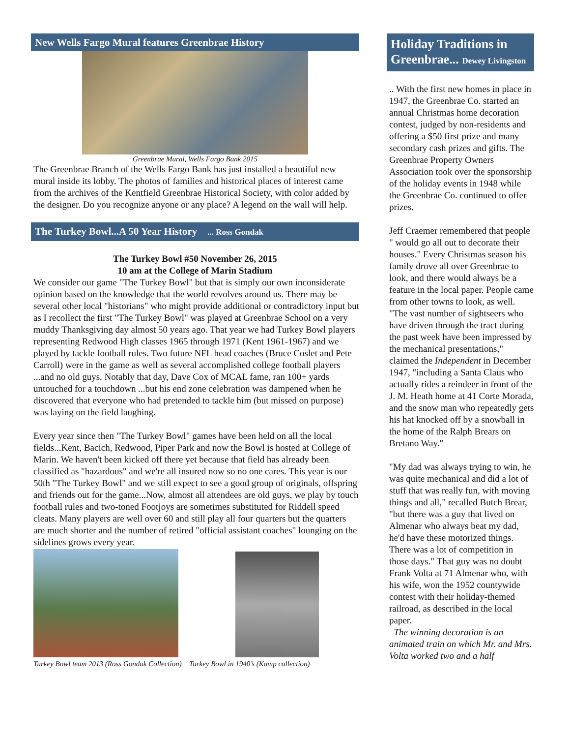New Wells Fargo Mural features Greenbrae History
Greenbrae Mural, Wells Fargo Bank 2015
The Greenbrae Branch of the Wells Fargo Bank has just installed a beautiful new mural inside its lobby. The photos of families and historical places of interest came from the archives of the Kentfield Greenbrae Historical Society, with color added by the designer. Do you recognize anyone or any place? A legend on the wall will help.
The Turkey Bowl...A 50 Year History ... Ross Gondak
The Turkey Bowl #50 November 26, 2015
10 am at the College of Marin Stadium
We consider our game "The Turkey Bowl" but that is simply our own inconsiderate opinion based on the knowledge that the world revolves around us. There may be several other local "historians" who might provide additional or contradictory input but as I recollect the first "The Turkey Bowl" was played at Greenbrae School on a very muddy Thanksgiving day almost 50 years ago. That year we had Turkey Bowl players representing Redwood High classes 1965 through 1971 (Kent 1961-1967) and we played by tackle football rules. Two future NFL head coaches (Bruce Coslet and Pete Carroll) were in the game as well as several accomplished college football players ...and no old guys. Notably that day, Dave Cox of MCAL fame, ran 100+ yards untouched for a touchdown ...but his end zone celebration was dampened when he discovered that everyone who had pretended to tackle him (but missed on purpose) was laying on the field laughing.
Every year since then "The Turkey Bowl" games have been held on all the local fields...Kent, Bacich, Redwood, Piper Park and now the Bowl is hosted at College of Marin. We haven't been kicked off there yet because that field has already been classified as "hazardous" and we're all insured now so no one cares. This year is our 50th "The Turkey Bowl" and we still expect to see a good group of originals, offspring and friends out for the game...Now, almost all attendees are old guys, we play by touch football rules and two-toned Footjoys are sometimes substituted for Riddell speed cleats. Many players are well over 60 and still play all four quarters but the quarters are much shorter and the number of retired "official assistant coaches" lounging on the sidelines grows every year.
Turkey Bowl team 2013 (Ross Gondak Collection) Turkey Bowl in 1940’s (Kamp collection)
Holiday Traditions in Greenbrae... Dewey Livingston
.. With the first new homes in place in 1947, the Greenbrae Co. started an annual Christmas home decoration contest, judged by non-residents and offering a $50 first prize and many secondary cash prizes and gifts. The Greenbrae Property Owners Association took over the sponsorship of the holiday events in 1948 while the Greenbrae Co. continued to offer prizes.
Jeff Craemer remembered that people " would go all out to decorate their houses." Every Christmas season his family drove all over Greenbrae to look, and there would always be a feature in the local paper. People came from other towns to look, as well. "The vast number of sightseers who have driven through the tract during the past week have been impressed by the mechanical presentations," claimed the Independent in December 1947, "including a Santa Claus who actually rides a reindeer in front of the J. M. Heath home at 41 Corte Morada, and the snow man who repeatedly gets his hat knocked off by a snowball in the home of the Ralph Brears on Bretano Way."
"My dad was always trying to win, he was quite mechanical and did a lot of stuff that was really fun, with moving things and all," recalled Butch Brear, "but there was a guy that lived on Almenar who always beat my dad, he'd have these motorized things. There was a lot of competition in those days." That guy was no doubt Frank Volta at 71 Almenar who, with his wife, won the 1952 countywide contest with their holiday-themed railroad, as described in the local paper.
The winning decoration is an animated train on which Mr. and Mrs. Volta worked two and a half